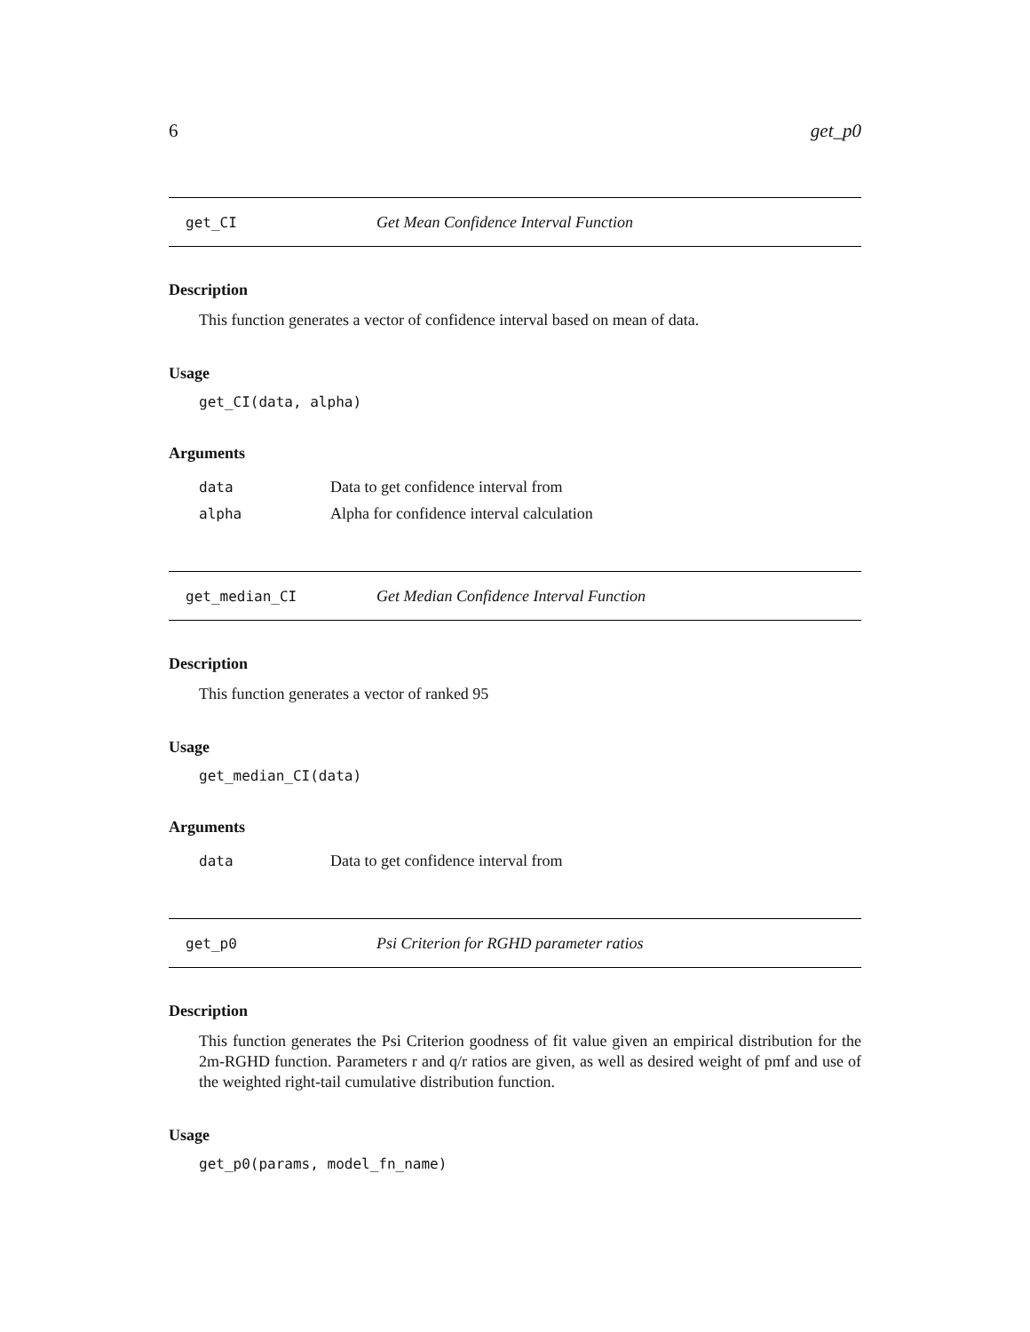6 get_p0
get_CI Get Mean Confidence Interval Function
Description
This function generates a vector of confidence interval based on mean of data.
Usage
get_CI(data, alpha)
Arguments
| data | Data to get confidence interval from |
| alpha | Alpha for confidence interval calculation |
get_median_CI Get Median Confidence Interval Function
Description
This function generates a vector of ranked 95
Usage
get_median_CI(data)
Arguments
| data | Data to get confidence interval from |
get_p0 Psi Criterion for RGHD parameter ratios
Description
This function generates the Psi Criterion goodness of fit value given an empirical distribution for the 2m-RGHD function. Parameters r and q/r ratios are given, as well as desired weight of pmf and use of the weighted right-tail cumulative distribution function.
Usage
get_p0(params, model_fn_name)